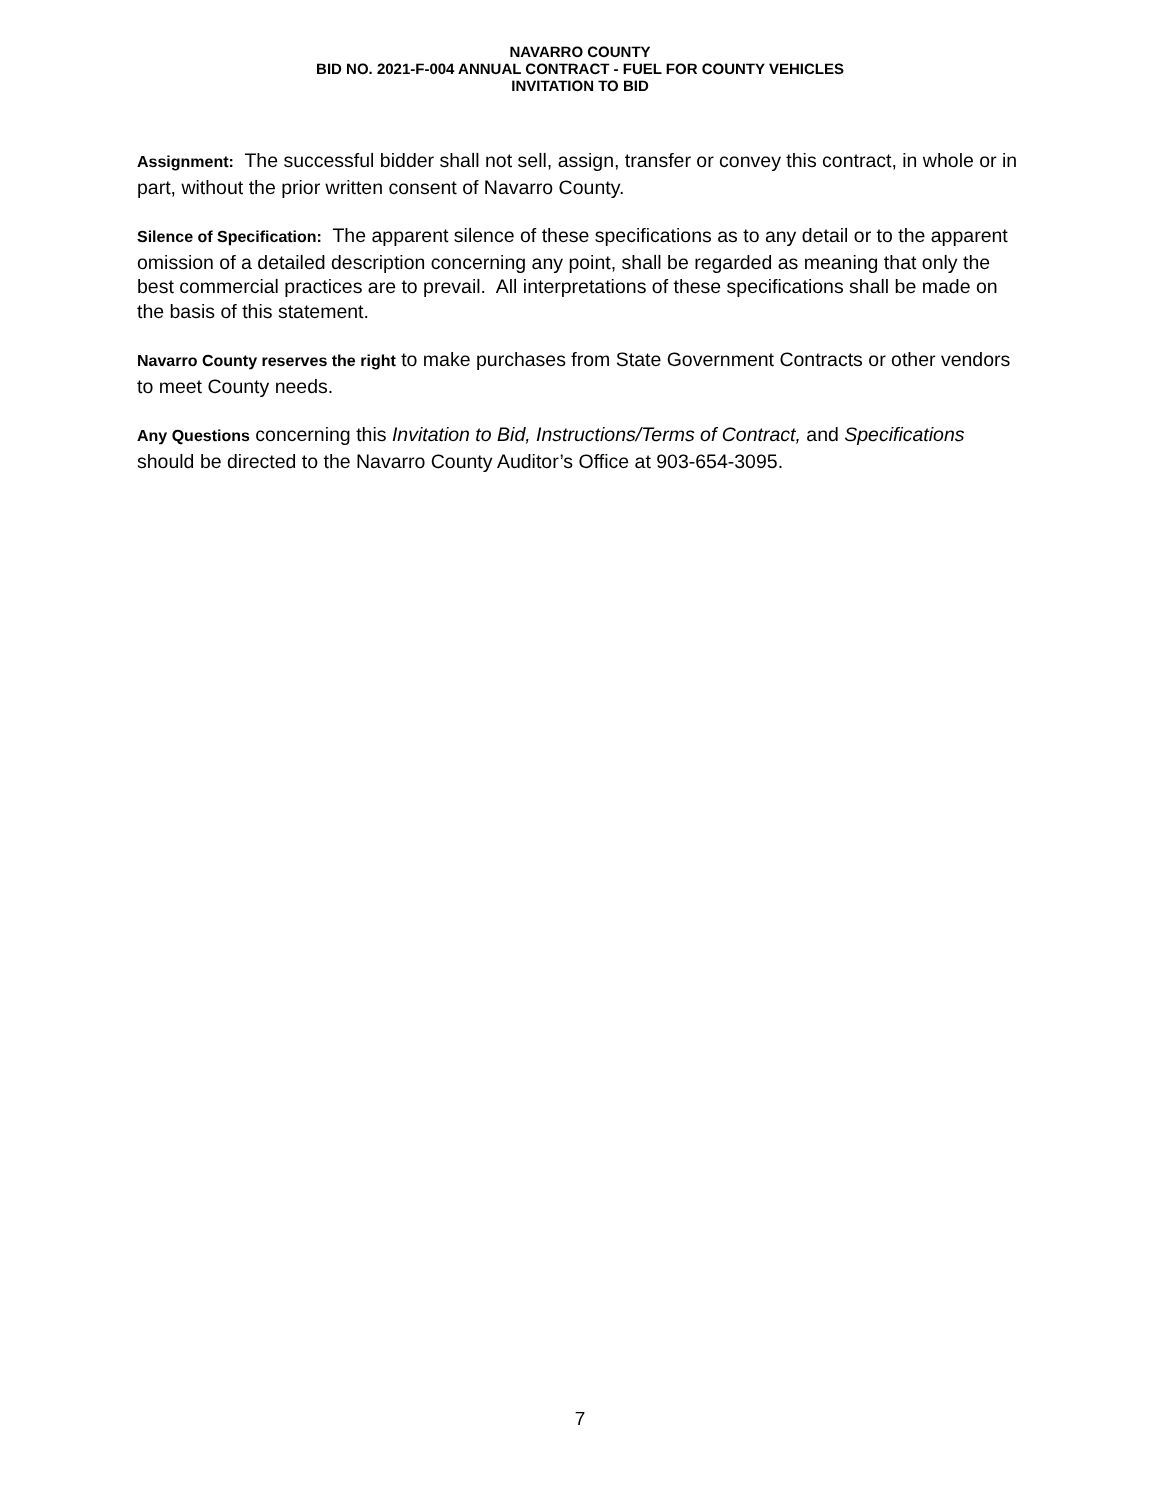NAVARRO COUNTY
BID NO. 2021-F-004 ANNUAL CONTRACT - FUEL FOR COUNTY VEHICLES
INVITATION TO BID
Assignment: The successful bidder shall not sell, assign, transfer or convey this contract, in whole or in part, without the prior written consent of Navarro County.
Silence of Specification: The apparent silence of these specifications as to any detail or to the apparent omission of a detailed description concerning any point, shall be regarded as meaning that only the best commercial practices are to prevail. All interpretations of these specifications shall be made on the basis of this statement.
Navarro County reserves the right to make purchases from State Government Contracts or other vendors to meet County needs.
Any Questions concerning this Invitation to Bid, Instructions/Terms of Contract, and Specifications should be directed to the Navarro County Auditor’s Office at 903-654-3095.
7